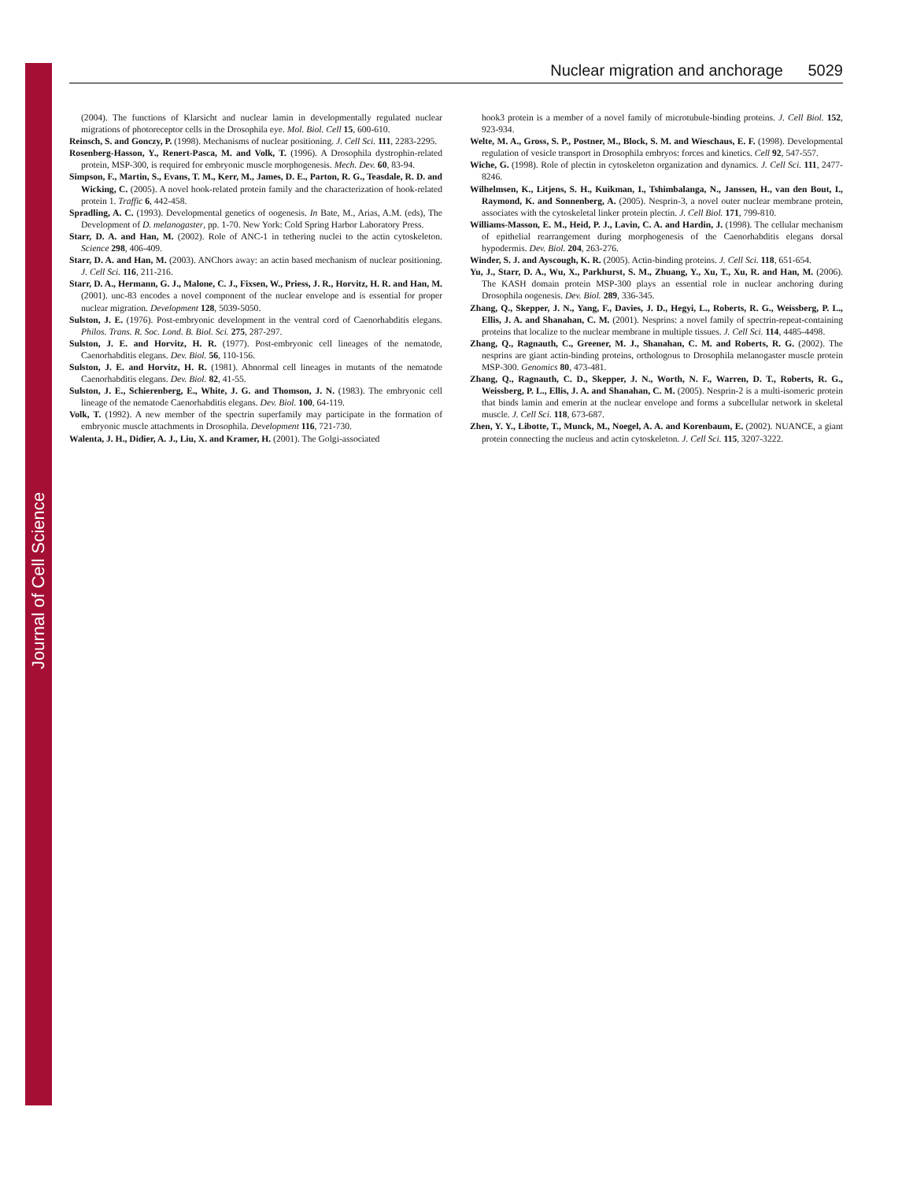Journal of Cell Science
Nuclear migration and anchorage 5029
(2004). The functions of Klarsicht and nuclear lamin in developmentally regulated nuclear migrations of photoreceptor cells in the Drosophila eye. Mol. Biol. Cell 15, 600-610.
Reinsch, S. and Gonczy, P. (1998). Mechanisms of nuclear positioning. J. Cell Sci. 111, 2283-2295.
Rosenberg-Hasson, Y., Renert-Pasca, M. and Volk, T. (1996). A Drosophila dystrophin-related protein, MSP-300, is required for embryonic muscle morphogenesis. Mech. Dev. 60, 83-94.
Simpson, F., Martin, S., Evans, T. M., Kerr, M., James, D. E., Parton, R. G., Teasdale, R. D. and Wicking, C. (2005). A novel hook-related protein family and the characterization of hook-related protein 1. Traffic 6, 442-458.
Spradling, A. C. (1993). Developmental genetics of oogenesis. In Bate, M., Arias, A.M. (eds), The Development of D. melanogaster, pp. 1-70. New York: Cold Spring Harbor Laboratory Press.
Starr, D. A. and Han, M. (2002). Role of ANC-1 in tethering nuclei to the actin cytoskeleton. Science 298, 406-409.
Starr, D. A. and Han, M. (2003). ANChors away: an actin based mechanism of nuclear positioning. J. Cell Sci. 116, 211-216.
Starr, D. A., Hermann, G. J., Malone, C. J., Fixsen, W., Priess, J. R., Horvitz, H. R. and Han, M. (2001). unc-83 encodes a novel component of the nuclear envelope and is essential for proper nuclear migration. Development 128, 5039-5050.
Sulston, J. E. (1976). Post-embryonic development in the ventral cord of Caenorhabditis elegans. Philos. Trans. R. Soc. Lond. B. Biol. Sci. 275, 287-297.
Sulston, J. E. and Horvitz, H. R. (1977). Post-embryonic cell lineages of the nematode, Caenorhabditis elegans. Dev. Biol. 56, 110-156.
Sulston, J. E. and Horvitz, H. R. (1981). Abnormal cell lineages in mutants of the nematode Caenorhabditis elegans. Dev. Biol. 82, 41-55.
Sulston, J. E., Schierenberg, E., White, J. G. and Thomson, J. N. (1983). The embryonic cell lineage of the nematode Caenorhabditis elegans. Dev. Biol. 100, 64-119.
Volk, T. (1992). A new member of the spectrin superfamily may participate in the formation of embryonic muscle attachments in Drosophila. Development 116, 721-730.
Walenta, J. H., Didier, A. J., Liu, X. and Kramer, H. (2001). The Golgi-associated
hook3 protein is a member of a novel family of microtubule-binding proteins. J. Cell Biol. 152, 923-934.
Welte, M. A., Gross, S. P., Postner, M., Block, S. M. and Wieschaus, E. F. (1998). Developmental regulation of vesicle transport in Drosophila embryos: forces and kinetics. Cell 92, 547-557.
Wiche, G. (1998). Role of plectin in cytoskeleton organization and dynamics. J. Cell Sci. 111, 2477-8246.
Wilhelmsen, K., Litjens, S. H., Kuikman, I., Tshimbalanga, N., Janssen, H., van den Bout, I., Raymond, K. and Sonnenberg, A. (2005). Nesprin-3, a novel outer nuclear membrane protein, associates with the cytoskeletal linker protein plectin. J. Cell Biol. 171, 799-810.
Williams-Masson, E. M., Heid, P. J., Lavin, C. A. and Hardin, J. (1998). The cellular mechanism of epithelial rearrangement during morphogenesis of the Caenorhabditis elegans dorsal hypodermis. Dev. Biol. 204, 263-276.
Winder, S. J. and Ayscough, K. R. (2005). Actin-binding proteins. J. Cell Sci. 118, 651-654.
Yu, J., Starr, D. A., Wu, X., Parkhurst, S. M., Zhuang, Y., Xu, T., Xu, R. and Han, M. (2006). The KASH domain protein MSP-300 plays an essential role in nuclear anchoring during Drosophila oogenesis. Dev. Biol. 289, 336-345.
Zhang, Q., Skepper, J. N., Yang, F., Davies, J. D., Hegyi, L., Roberts, R. G., Weissberg, P. L., Ellis, J. A. and Shanahan, C. M. (2001). Nesprins: a novel family of spectrin-repeat-containing proteins that localize to the nuclear membrane in multiple tissues. J. Cell Sci. 114, 4485-4498.
Zhang, Q., Ragnauth, C., Greener, M. J., Shanahan, C. M. and Roberts, R. G. (2002). The nesprins are giant actin-binding proteins, orthologous to Drosophila melanogaster muscle protein MSP-300. Genomics 80, 473-481.
Zhang, Q., Ragnauth, C. D., Skepper, J. N., Worth, N. F., Warren, D. T., Roberts, R. G., Weissberg, P. L., Ellis, J. A. and Shanahan, C. M. (2005). Nesprin-2 is a multi-isomeric protein that binds lamin and emerin at the nuclear envelope and forms a subcellular network in skeletal muscle. J. Cell Sci. 118, 673-687.
Zhen, Y. Y., Libotte, T., Munck, M., Noegel, A. A. and Korenbaum, E. (2002). NUANCE, a giant protein connecting the nucleus and actin cytoskeleton. J. Cell Sci. 115, 3207-3222.